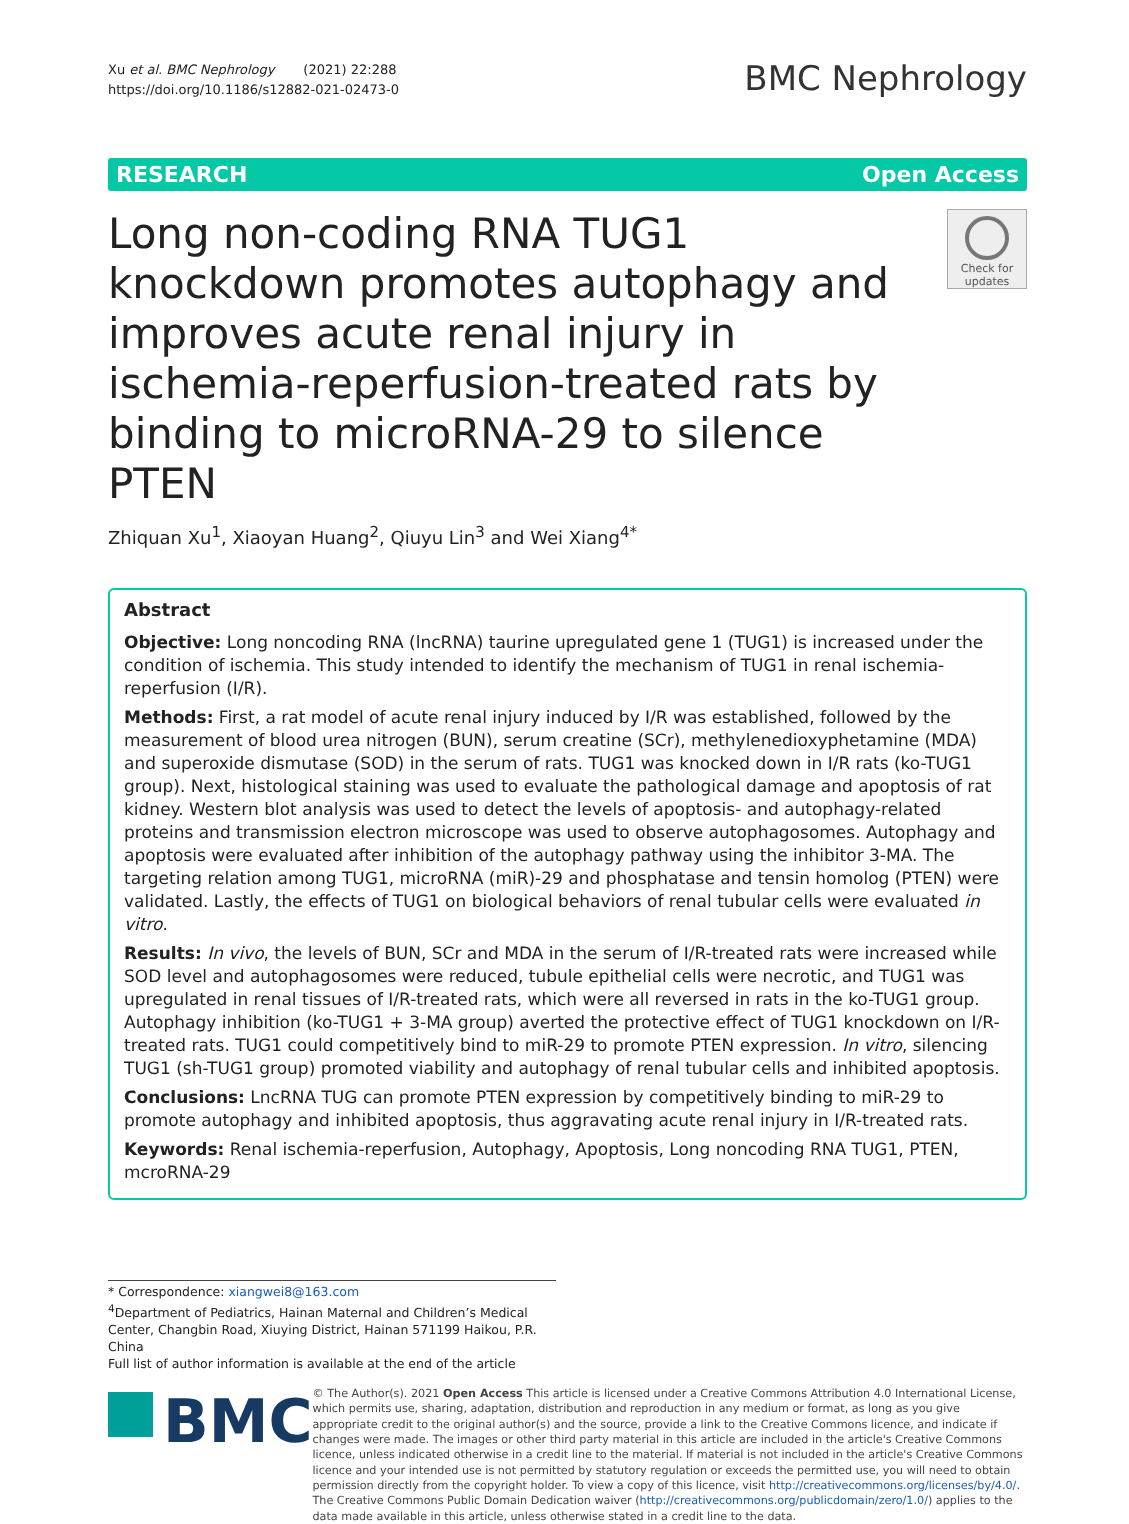Xu et al. BMC Nephrology (2021) 22:288
https://doi.org/10.1186/s12882-021-02473-0
BMC Nephrology
RESEARCH Open Access
Long non-coding RNA TUG1 knockdown promotes autophagy and improves acute renal injury in ischemia-reperfusion-treated rats by binding to microRNA-29 to silence PTEN
Check for updates
Zhiquan Xu<sup>1</sup>, Xiaoyan Huang<sup>2</sup>, Qiuyu Lin<sup>3</sup> and Wei Xiang<sup>4*</sup>
Abstract
Objective: Long noncoding RNA (lncRNA) taurine upregulated gene 1 (TUG1) is increased under the condition of ischemia. This study intended to identify the mechanism of TUG1 in renal ischemia-reperfusion (I/R).
Methods: First, a rat model of acute renal injury induced by I/R was established, followed by the measurement of blood urea nitrogen (BUN), serum creatine (SCr), methylenedioxyphetamine (MDA) and superoxide dismutase (SOD) in the serum of rats. TUG1 was knocked down in I/R rats (ko-TUG1 group). Next, histological staining was used to evaluate the pathological damage and apoptosis of rat kidney. Western blot analysis was used to detect the levels of apoptosis- and autophagy-related proteins and transmission electron microscope was used to observe autophagosomes. Autophagy and apoptosis were evaluated after inhibition of the autophagy pathway using the inhibitor 3-MA. The targeting relation among TUG1, microRNA (miR)-29 and phosphatase and tensin homolog (PTEN) were validated. Lastly, the effects of TUG1 on biological behaviors of renal tubular cells were evaluated in vitro.
Results: In vivo, the levels of BUN, SCr and MDA in the serum of I/R-treated rats were increased while SOD level and autophagosomes were reduced, tubule epithelial cells were necrotic, and TUG1 was upregulated in renal tissues of I/R-treated rats, which were all reversed in rats in the ko-TUG1 group. Autophagy inhibition (ko-TUG1 + 3-MA group) averted the protective effect of TUG1 knockdown on I/R-treated rats. TUG1 could competitively bind to miR-29 to promote PTEN expression. In vitro, silencing TUG1 (sh-TUG1 group) promoted viability and autophagy of renal tubular cells and inhibited apoptosis.
Conclusions: LncRNA TUG can promote PTEN expression by competitively binding to miR-29 to promote autophagy and inhibited apoptosis, thus aggravating acute renal injury in I/R-treated rats.
Keywords: Renal ischemia-reperfusion, Autophagy, Apoptosis, Long noncoding RNA TUG1, PTEN, mcroRNA-29
* Correspondence: xiangwei8@163.com
<sup>4</sup> Department of Pediatrics, Hainan Maternal and Children’s Medical Center, Changbin Road, Xiuying District, Hainan 571199 Haikou, P.R. China
Full list of author information is available at the end of the article
BMC
© The Author(s). 2021 Open Access This article is licensed under a Creative Commons Attribution 4.0 International License, which permits use, sharing, adaptation, distribution and reproduction in any medium or format, as long as you give appropriate credit to the original author(s) and the source, provide a link to the Creative Commons licence, and indicate if changes were made. The images or other third party material in this article are included in the article's Creative Commons licence, unless indicated otherwise in a credit line to the material. If material is not included in the article's Creative Commons licence and your intended use is not permitted by statutory regulation or exceeds the permitted use, you will need to obtain permission directly from the copyright holder. To view a copy of this licence, visit http://creativecommons.org/licenses/by/4.0/. The Creative Commons Public Domain Dedication waiver (http://creativecommons.org/publicdomain/zero/1.0/) applies to the data made available in this article, unless otherwise stated in a credit line to the data.